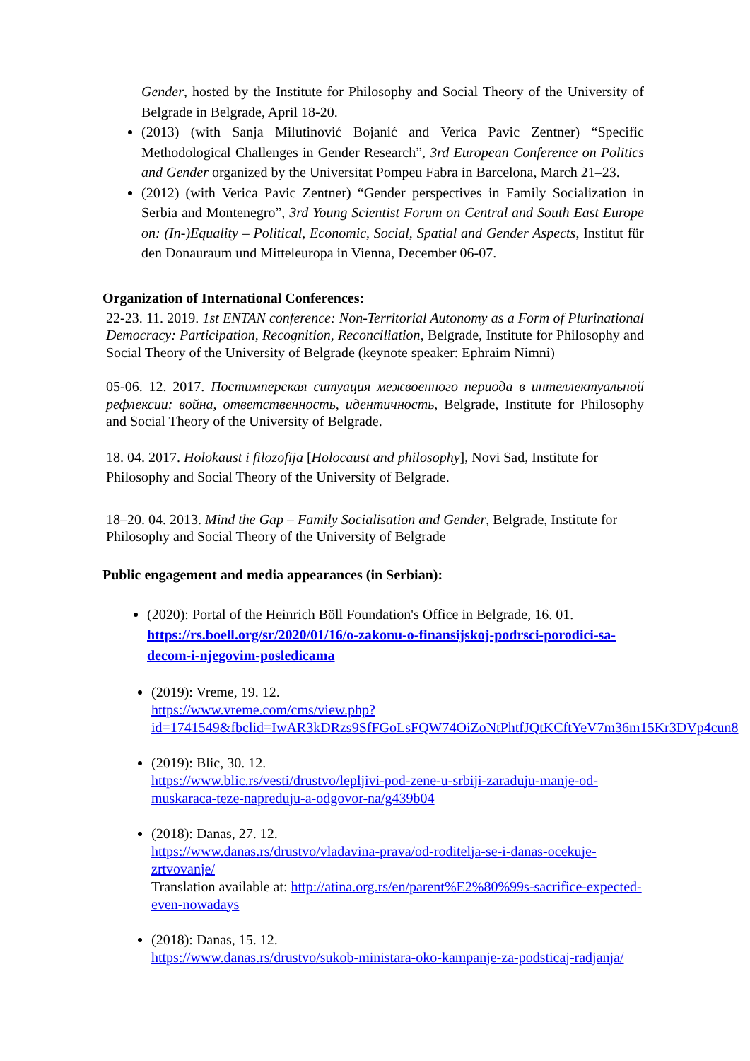Gender, hosted by the Institute for Philosophy and Social Theory of the University of Belgrade in Belgrade, April 18-20.
(2013) (with Sanja Milutinović Bojanić and Verica Pavic Zentner) “Specific Methodological Challenges in Gender Research”, 3rd European Conference on Politics and Gender organized by the Universitat Pompeu Fabra in Barcelona, March 21–23.
(2012) (with Verica Pavic Zentner) “Gender perspectives in Family Socialization in Serbia and Montenegro”, 3rd Young Scientist Forum on Central and South East Europe on: (In-)Equality – Political, Economic, Social, Spatial and Gender Aspects, Institut für den Donauraum und Mitteleuropa in Vienna, December 06-07.
Organization of International Conferences:
22-23. 11. 2019. 1st ENTAN conference: Non-Territorial Autonomy as a Form of Plurinational Democracy: Participation, Recognition, Reconciliation, Belgrade, Institute for Philosophy and Social Theory of the University of Belgrade (keynote speaker: Ephraim Nimni)
05-06. 12. 2017. Постимперская ситуация межвоенного периода в интеллектуальной рефлексии: война, ответственность, идентичность, Belgrade, Institute for Philosophy and Social Theory of the University of Belgrade.
18. 04. 2017. Holokaust i filozofija [Holocaust and philosophy], Novi Sad, Institute for Philosophy and Social Theory of the University of Belgrade.
18–20. 04. 2013. Mind the Gap – Family Socialisation and Gender, Belgrade, Institute for Philosophy and Social Theory of the University of Belgrade
Public engagement and media appearances (in Serbian):
(2020): Portal of the Heinrich Böll Foundation's Office in Belgrade, 16. 01. https://rs.boell.org/sr/2020/01/16/o-zakonu-o-finansijskoj-podrsci-porodici-sa-decom-i-njegovim-posledicama
(2019): Vreme, 19. 12.
https://www.vreme.com/cms/view.php?id=1741549&fbclid=IwAR3kDRzs9SfFGoLsFQW74OiZoNtPhtfJQtKCftYeV7m36m15Kr3DVp4cun8
(2019): Blic, 30. 12.
https://www.blic.rs/vesti/drustvo/lepljivi-pod-zene-u-srbiji-zaraduju-manje-od-muskaraca-teze-napreduju-a-odgovor-na/g439b04
(2018): Danas, 27. 12.
https://www.danas.rs/drustvo/vladavina-prava/od-roditelja-se-i-danas-ocekuje-zrtvovanje/
Translation available at: http://atina.org.rs/en/parent%E2%80%99s-sacrifice-expected-even-nowadays
(2018): Danas, 15. 12.
https://www.danas.rs/drustvo/sukob-ministara-oko-kampanje-za-podsticaj-radjanja/